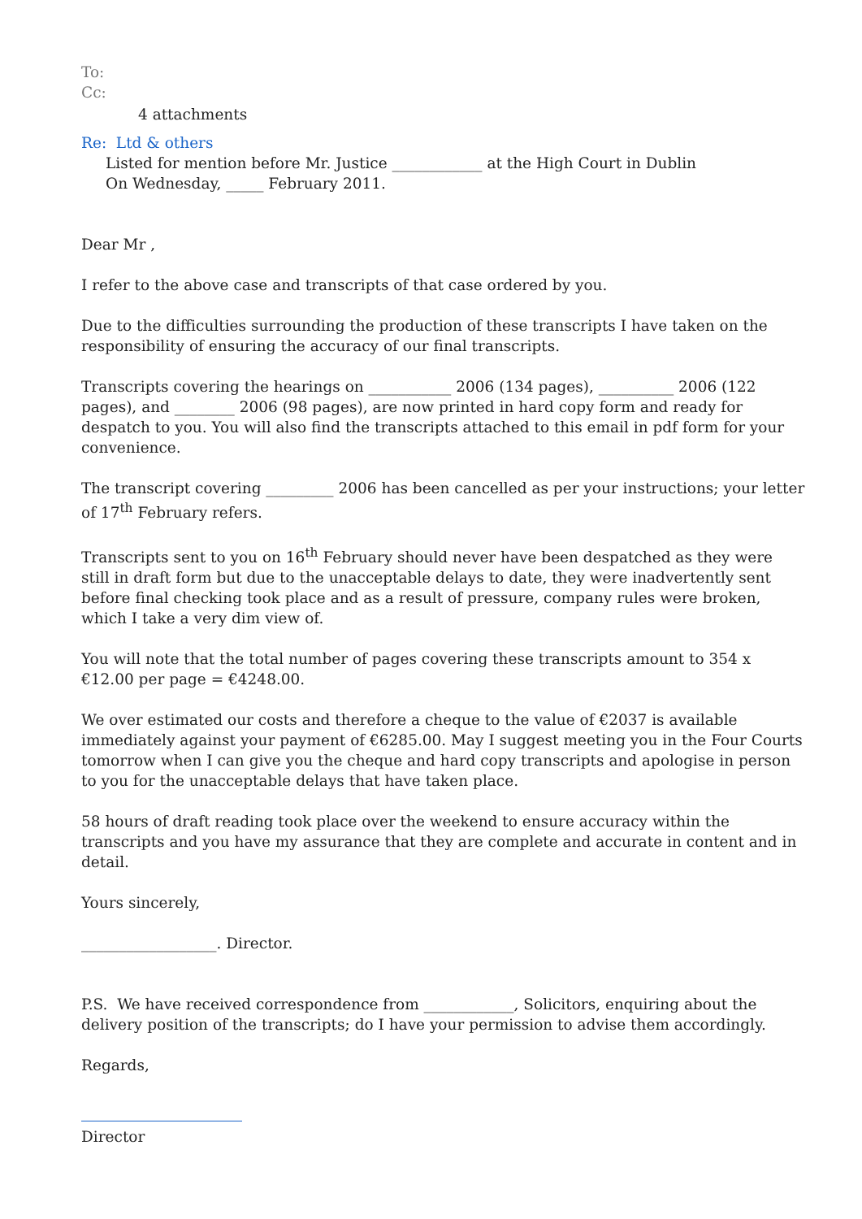To:
Cc:
4 attachments
Re: Ltd & others
Listed for mention before Mr. Justice ____________ at the High Court in Dublin
On Wednesday, _____ February 2011.
Dear Mr ,
I refer to the above case and transcripts of that case ordered by you.
Due to the difficulties surrounding the production of these transcripts I have taken on the responsibility of ensuring the accuracy of our final transcripts.
Transcripts covering the hearings on ___________ 2006 (134 pages), __________ 2006 (122 pages), and ________ 2006 (98 pages), are now printed in hard copy form and ready for despatch to you. You will also find the transcripts attached to this email in pdf form for your convenience.
The transcript covering _________ 2006 has been cancelled as per your instructions; your letter of 17<sup>th</sup> February refers.
Transcripts sent to you on 16<sup>th</sup> February should never have been despatched as they were still in draft form but due to the unacceptable delays to date, they were inadvertently sent before final checking took place and as a result of pressure, company rules were broken, which I take a very dim view of.
You will note that the total number of pages covering these transcripts amount to 354 x €12.00 per page = €4248.00.
We over estimated our costs and therefore a cheque to the value of €2037 is available immediately against your payment of €6285.00. May I suggest meeting you in the Four Courts tomorrow when I can give you the cheque and hard copy transcripts and apologise in person to you for the unacceptable delays that have taken place.
58 hours of draft reading took place over the weekend to ensure accuracy within the transcripts and you have my assurance that they are complete and accurate in content and in detail.
Yours sincerely,
__________________. Director.
P.S. We have received correspondence from ____________, Solicitors, enquiring about the delivery position of the transcripts; do I have your permission to advise them accordingly.
Regards,
Director